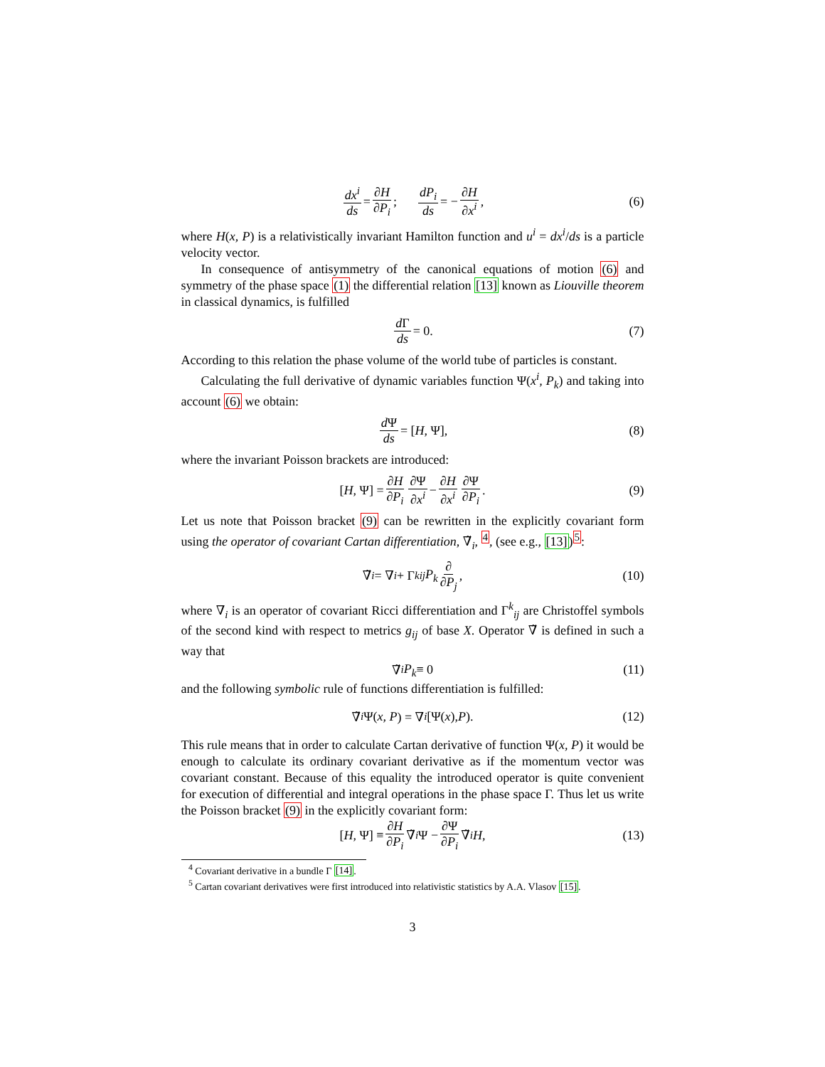dx<sup>i</sup> ds = ∂H ∂P<sub>i</sub>; dP<sub>i</sub> ds = − ∂H ∂x<sup>i</sup>, (6)
where H(x, P) is a relativistically invariant Hamilton function and u<sup>i</sup> = dx<sup>i</sup>/ds is a particle velocity vector.
In consequence of antisymmetry of the canonical equations of motion (6) and symmetry of the phase space (1) the differential relation [13] known as Liouville theorem in classical dynamics, is fulfilled
d Γ ds = 0. (7)
According to this relation the phase volume of the world tube of particles is constant.
Calculating the full derivative of dynamic variables function Ψ(x<sup>i</sup>, P<sub>k</sub>) and taking into account (6) we obtain:
d Ψ ds = [H, Ψ], (8)
where the invariant Poisson brackets are introduced:
[H, Ψ] = ∂H ∂P<sub>i</sub> ∂Ψ ∂x<sup>i</sup> − ∂H ∂x<sup>i</sup> ∂Ψ ∂P<sub>i</sub> . (9)
Let us note that Poisson bracket (9) can be rewritten in the explicitly covariant form using the operator of covariant Cartan differentiation, ∇̃<sub>i</sub>, <sup>4</sup>, (see e.g., [13])<sup>5</sup>:
∇̃<sub>i</sub> = ∇<sub>i</sub> + Γ<sup>k</sup><sub>ij</sub> P<sub>k</sub> ∂ ∂P<sub>j</sub>, (10)
where ∇<sub>i</sub> is an operator of covariant Ricci differentiation and Γ<sup>k</sup><sub>ij</sub> are Christoffel symbols of the second kind with respect to metrics g<sub>ij</sub> of base X. Operator ∇̃ is defined in such a way that
∇̃<sub>i</sub> P<sub>k</sub> ≡ 0 (11)
and the following symbolic rule of functions differentiation is fulfilled:
∇̃<sub>i</sub> Ψ(x, P) = ∇<sub>i</sub> [Ψ(x), P). (12)
This rule means that in order to calculate Cartan derivative of function Ψ(x, P) it would be enough to calculate its ordinary covariant derivative as if the momentum vector was covariant constant. Because of this equality the introduced operator is quite convenient for execution of differential and integral operations in the phase space Γ. Thus let us write the Poisson bracket (9) in the explicitly covariant form:
[H, Ψ] ≡ ∂H ∂P<sub>i</sub> ∇̃<sub>i</sub> Ψ − ∂Ψ ∂P<sub>i</sub> ∇̃<sub>i</sub> H, (13)
<sup>4</sup> Covariant derivative in a bundle Γ [14].
<sup>5</sup> Cartan covariant derivatives were first introduced into relativistic statistics by A.A. Vlasov [15].
3